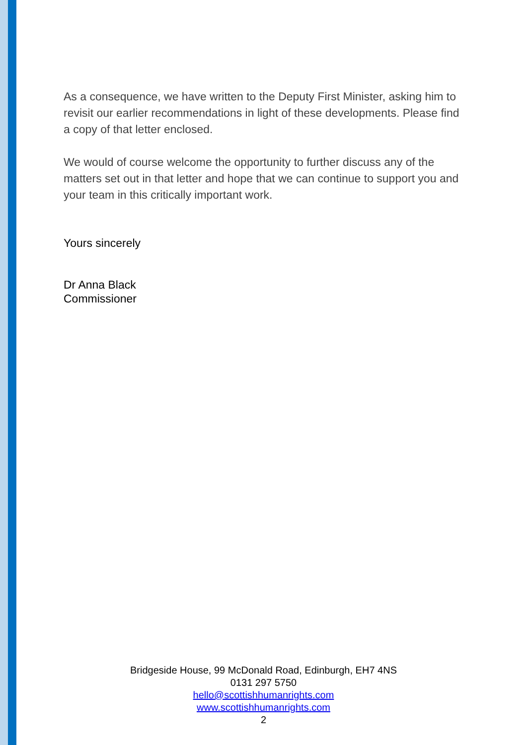As a consequence, we have written to the Deputy First Minister, asking him to revisit our earlier recommendations in light of these developments. Please find a copy of that letter enclosed.
We would of course welcome the opportunity to further discuss any of the matters set out in that letter and hope that we can continue to support you and your team in this critically important work.
Yours sincerely
Dr Anna Black
Commissioner
Bridgeside House, 99 McDonald Road, Edinburgh, EH7 4NS
0131 297 5750
hello@scottishhumanrights.com
www.scottishhumanrights.com
2